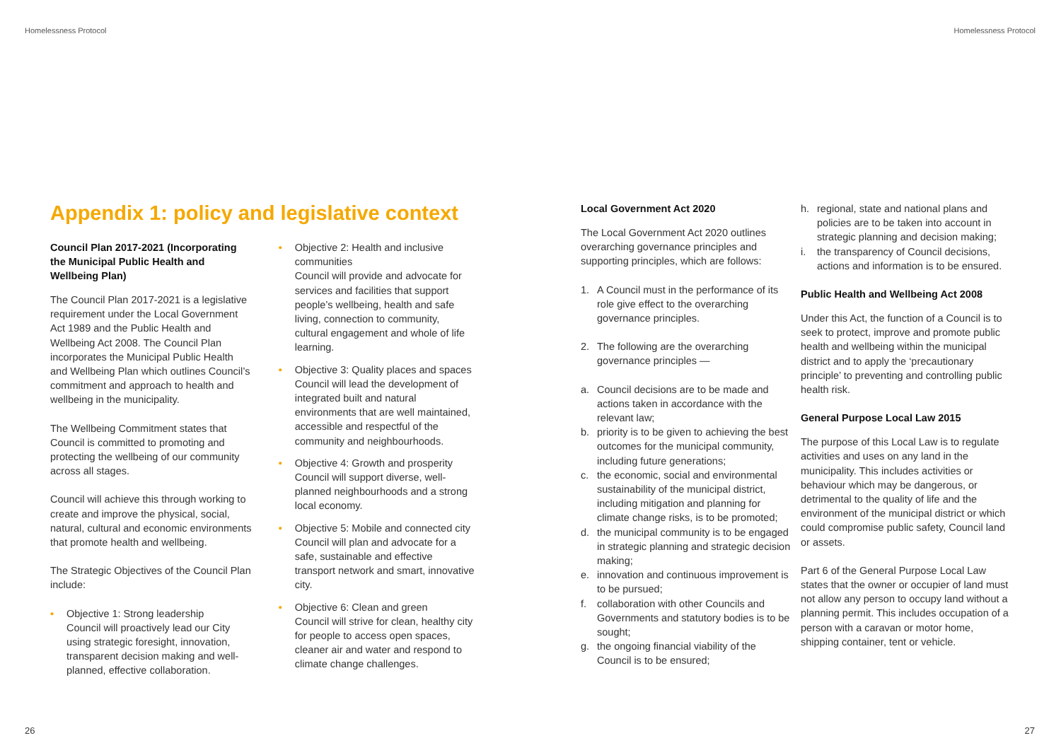Homelessness Protocol Homelessness Protocol
Appendix 1: policy and legislative context
Council Plan 2017-2021 (Incorporating the Municipal Public Health and Wellbeing Plan)
The Council Plan 2017-2021 is a legislative requirement under the Local Government Act 1989 and the Public Health and Wellbeing Act 2008. The Council Plan incorporates the Municipal Public Health and Wellbeing Plan which outlines Council’s commitment and approach to health and wellbeing in the municipality.
The Wellbeing Commitment states that Council is committed to promoting and protecting the wellbeing of our community across all stages.
Council will achieve this through working to create and improve the physical, social, natural, cultural and economic environments that promote health and wellbeing.
The Strategic Objectives of the Council Plan include:
• Objective 1: Strong leadership
Council will proactively lead our City using strategic foresight, innovation, transparent decision making and well-planned, effective collaboration.
• Objective 2: Health and inclusive communities
Council will provide and advocate for services and facilities that support people’s wellbeing, health and safe living, connection to community, cultural engagement and whole of life learning.
• Objective 3: Quality places and spaces
Council will lead the development of integrated built and natural environments that are well maintained, accessible and respectful of the community and neighbourhoods.
• Objective 4: Growth and prosperity
Council will support diverse, well-planned neighbourhoods and a strong local economy.
• Objective 5: Mobile and connected city
Council will plan and advocate for a safe, sustainable and effective transport network and smart, innovative city.
• Objective 6: Clean and green
Council will strive for clean, healthy city for people to access open spaces, cleaner air and water and respond to climate change challenges.
Local Government Act 2020
The Local Government Act 2020 outlines overarching governance principles and supporting principles, which are follows:
1. A Council must in the performance of its role give effect to the overarching governance principles.
2. The following are the overarching governance principles —
a. Council decisions are to be made and actions taken in accordance with the relevant law;
b. priority is to be given to achieving the best outcomes for the municipal community, including future generations;
c. the economic, social and environmental sustainability of the municipal district, including mitigation and planning for climate change risks, is to be promoted;
d. the municipal community is to be engaged in strategic planning and strategic decision making;
e. innovation and continuous improvement is to be pursued;
f. collaboration with other Councils and Governments and statutory bodies is to be sought;
g. the ongoing financial viability of the Council is to be ensured;
h. regional, state and national plans and policies are to be taken into account in strategic planning and decision making;
i. the transparency of Council decisions, actions and information is to be ensured.
Public Health and Wellbeing Act 2008
Under this Act, the function of a Council is to seek to protect, improve and promote public health and wellbeing within the municipal district and to apply the ‘precautionary principle’ to preventing and controlling public health risk.
General Purpose Local Law 2015
The purpose of this Local Law is to regulate activities and uses on any land in the municipality. This includes activities or behaviour which may be dangerous, or detrimental to the quality of life and the environment of the municipal district or which could compromise public safety, Council land or assets.
Part 6 of the General Purpose Local Law states that the owner or occupier of land must not allow any person to occupy land without a planning permit. This includes occupation of a person with a caravan or motor home, shipping container, tent or vehicle.
26 27